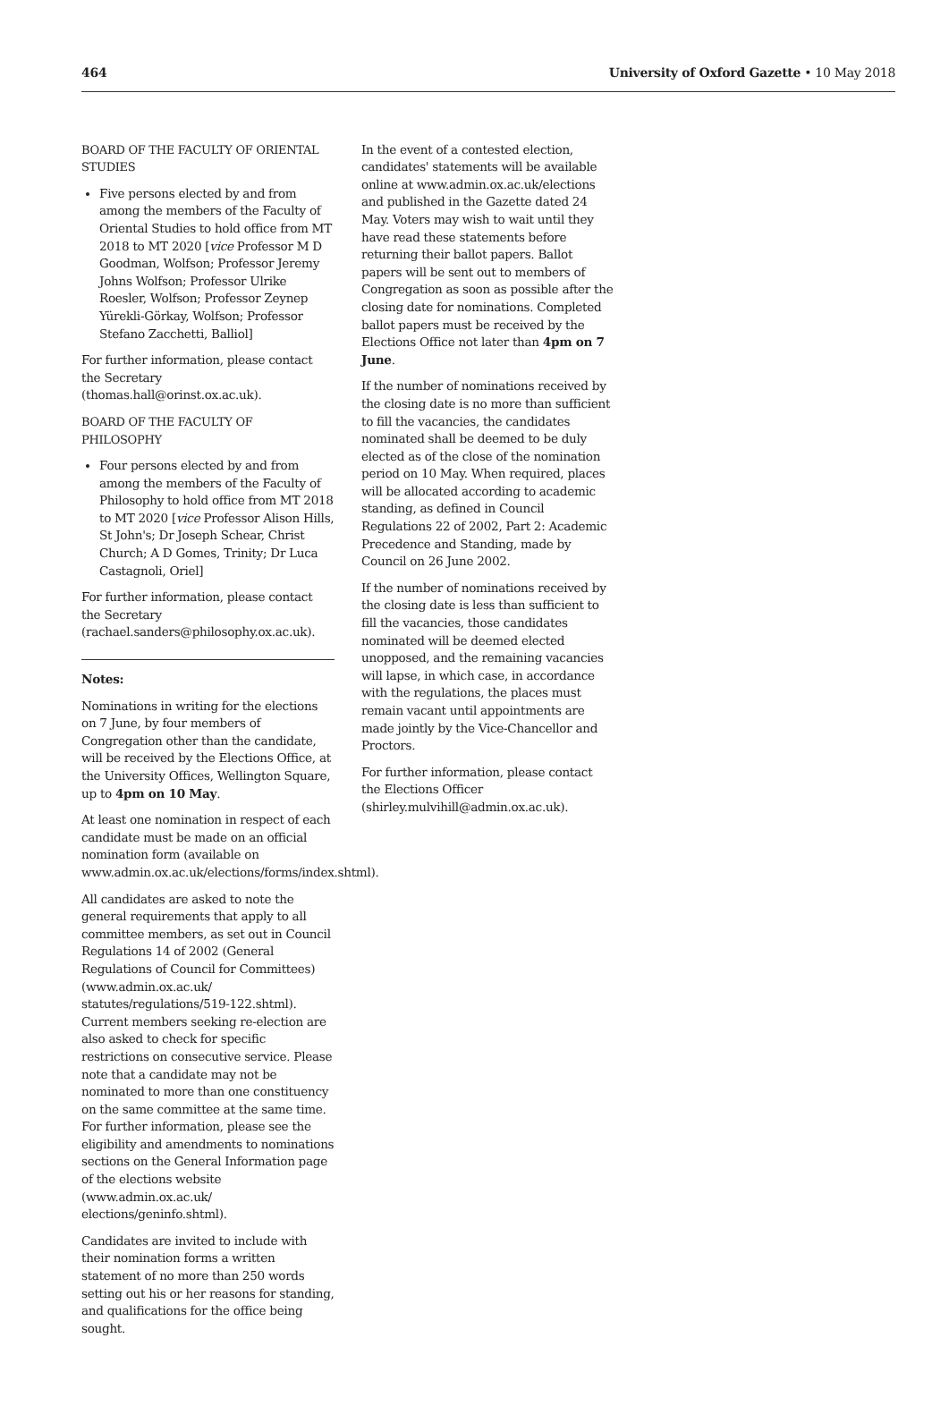464 University of Oxford Gazette • 10 May 2018
BOARD OF THE FACULTY OF ORIENTAL STUDIES
Five persons elected by and from among the members of the Faculty of Oriental Studies to hold office from MT 2018 to MT 2020 [vice Professor M D Goodman, Wolfson; Professor Jeremy Johns Wolfson; Professor Ulrike Roesler, Wolfson; Professor Zeynep Yürekli-Görkay, Wolfson; Professor Stefano Zacchetti, Balliol]
For further information, please contact the Secretary (thomas.hall@orinst.ox.ac.uk).
BOARD OF THE FACULTY OF PHILOSOPHY
Four persons elected by and from among the members of the Faculty of Philosophy to hold office from MT 2018 to MT 2020 [vice Professor Alison Hills, St John's; Dr Joseph Schear, Christ Church; A D Gomes, Trinity; Dr Luca Castagnoli, Oriel]
For further information, please contact the Secretary (rachael.sanders@philosophy.ox.ac.uk).
Notes:
Nominations in writing for the elections on 7 June, by four members of Congregation other than the candidate, will be received by the Elections Office, at the University Offices, Wellington Square, up to 4pm on 10 May.
At least one nomination in respect of each candidate must be made on an official nomination form (available on www.admin.ox.ac.uk/elections/forms/index.shtml).
All candidates are asked to note the general requirements that apply to all committee members, as set out in Council Regulations 14 of 2002 (General Regulations of Council for Committees) (www.admin.ox.ac.uk/ statutes/regulations/519-122.shtml). Current members seeking re-election are also asked to check for specific restrictions on consecutive service. Please note that a candidate may not be nominated to more than one constituency on the same committee at the same time. For further information, please see the eligibility and amendments to nominations sections on the General Information page of the elections website (www.admin.ox.ac.uk/ elections/geninfo.shtml).
Candidates are invited to include with their nomination forms a written statement of no more than 250 words setting out his or her reasons for standing, and qualifications for the office being sought.
In the event of a contested election, candidates' statements will be available online at www.admin.ox.ac.uk/elections and published in the Gazette dated 24 May. Voters may wish to wait until they have read these statements before returning their ballot papers. Ballot papers will be sent out to members of Congregation as soon as possible after the closing date for nominations. Completed ballot papers must be received by the Elections Office not later than 4pm on 7 June.
If the number of nominations received by the closing date is no more than sufficient to fill the vacancies, the candidates nominated shall be deemed to be duly elected as of the close of the nomination period on 10 May. When required, places will be allocated according to academic standing, as defined in Council Regulations 22 of 2002, Part 2: Academic Precedence and Standing, made by Council on 26 June 2002.
If the number of nominations received by the closing date is less than sufficient to fill the vacancies, those candidates nominated will be deemed elected unopposed, and the remaining vacancies will lapse, in which case, in accordance with the regulations, the places must remain vacant until appointments are made jointly by the Vice-Chancellor and Proctors.
For further information, please contact the Elections Officer (shirley.mulvihill@admin.ox.ac.uk).